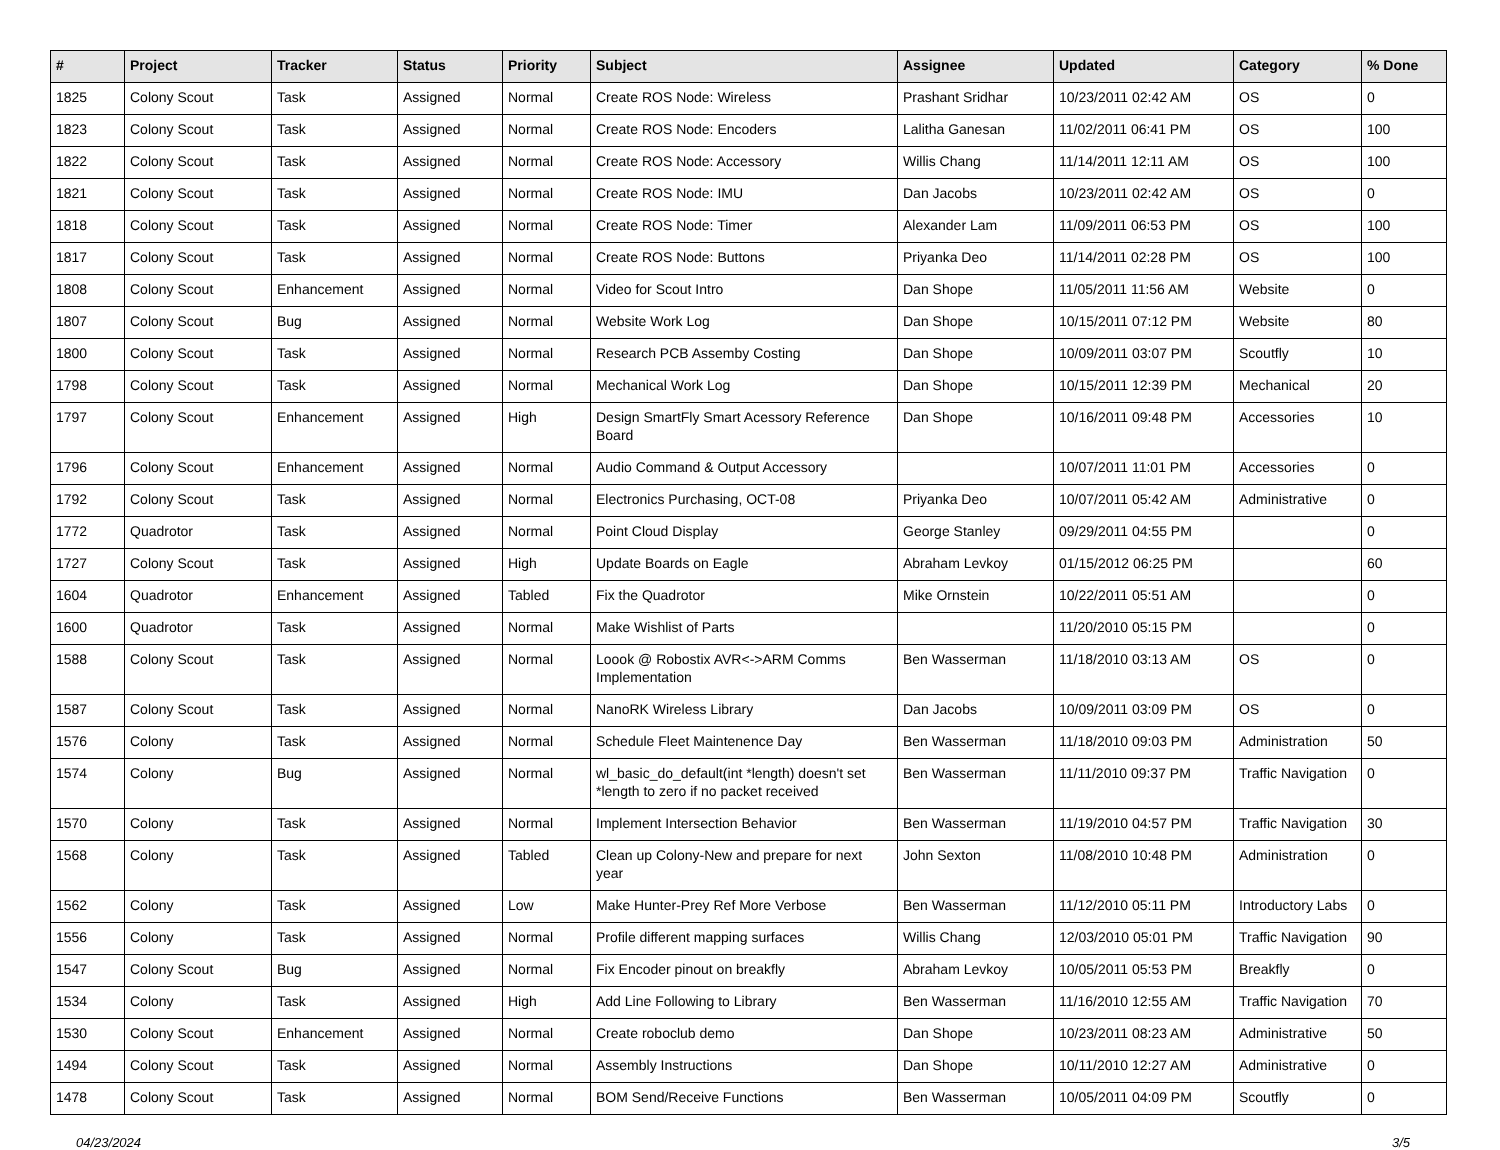| # | Project | Tracker | Status | Priority | Subject | Assignee | Updated | Category | % Done |
| --- | --- | --- | --- | --- | --- | --- | --- | --- | --- |
| 1825 | Colony Scout | Task | Assigned | Normal | Create ROS Node: Wireless | Prashant Sridhar | 10/23/2011 02:42 AM | OS | 0 |
| 1823 | Colony Scout | Task | Assigned | Normal | Create ROS Node: Encoders | Lalitha Ganesan | 11/02/2011 06:41 PM | OS | 100 |
| 1822 | Colony Scout | Task | Assigned | Normal | Create ROS Node: Accessory | Willis Chang | 11/14/2011 12:11 AM | OS | 100 |
| 1821 | Colony Scout | Task | Assigned | Normal | Create ROS Node: IMU | Dan Jacobs | 10/23/2011 02:42 AM | OS | 0 |
| 1818 | Colony Scout | Task | Assigned | Normal | Create ROS Node: Timer | Alexander Lam | 11/09/2011 06:53 PM | OS | 100 |
| 1817 | Colony Scout | Task | Assigned | Normal | Create ROS Node: Buttons | Priyanka Deo | 11/14/2011 02:28 PM | OS | 100 |
| 1808 | Colony Scout | Enhancement | Assigned | Normal | Video for Scout Intro | Dan Shope | 11/05/2011 11:56 AM | Website | 0 |
| 1807 | Colony Scout | Bug | Assigned | Normal | Website Work Log | Dan Shope | 10/15/2011 07:12 PM | Website | 80 |
| 1800 | Colony Scout | Task | Assigned | Normal | Research PCB Assemby Costing | Dan Shope | 10/09/2011 03:07 PM | Scoutfly | 10 |
| 1798 | Colony Scout | Task | Assigned | Normal | Mechanical Work Log | Dan Shope | 10/15/2011 12:39 PM | Mechanical | 20 |
| 1797 | Colony Scout | Enhancement | Assigned | High | Design SmartFly Smart Acessory Reference Board | Dan Shope | 10/16/2011 09:48 PM | Accessories | 10 |
| 1796 | Colony Scout | Enhancement | Assigned | Normal | Audio Command & Output Accessory | | 10/07/2011 11:01 PM | Accessories | 0 |
| 1792 | Colony Scout | Task | Assigned | Normal | Electronics Purchasing, OCT-08 | Priyanka Deo | 10/07/2011 05:42 AM | Administrative | 0 |
| 1772 | Quadrotor | Task | Assigned | Normal | Point Cloud Display | George Stanley | 09/29/2011 04:55 PM | | 0 |
| 1727 | Colony Scout | Task | Assigned | High | Update Boards on Eagle | Abraham Levkoy | 01/15/2012 06:25 PM | | 60 |
| 1604 | Quadrotor | Enhancement | Assigned | Tabled | Fix the Quadrotor | Mike Ornstein | 10/22/2011 05:51 AM | | 0 |
| 1600 | Quadrotor | Task | Assigned | Normal | Make Wishlist of Parts | | 11/20/2010 05:15 PM | | 0 |
| 1588 | Colony Scout | Task | Assigned | Normal | Loook @ Robostix AVR<->ARM Comms Implementation | Ben Wasserman | 11/18/2010 03:13 AM | OS | 0 |
| 1587 | Colony Scout | Task | Assigned | Normal | NanoRK Wireless Library | Dan Jacobs | 10/09/2011 03:09 PM | OS | 0 |
| 1576 | Colony | Task | Assigned | Normal | Schedule Fleet Maintenence Day | Ben Wasserman | 11/18/2010 09:03 PM | Administration | 50 |
| 1574 | Colony | Bug | Assigned | Normal | wl_basic_do_default(int *length) doesn't set *length to zero if no packet received | Ben Wasserman | 11/11/2010 09:37 PM | Traffic Navigation | 0 |
| 1570 | Colony | Task | Assigned | Normal | Implement Intersection Behavior | Ben Wasserman | 11/19/2010 04:57 PM | Traffic Navigation | 30 |
| 1568 | Colony | Task | Assigned | Tabled | Clean up Colony-New and prepare for next year | John Sexton | 11/08/2010 10:48 PM | Administration | 0 |
| 1562 | Colony | Task | Assigned | Low | Make Hunter-Prey Ref More Verbose | Ben Wasserman | 11/12/2010 05:11 PM | Introductory Labs | 0 |
| 1556 | Colony | Task | Assigned | Normal | Profile different mapping surfaces | Willis Chang | 12/03/2010 05:01 PM | Traffic Navigation | 90 |
| 1547 | Colony Scout | Bug | Assigned | Normal | Fix Encoder pinout on breakfly | Abraham Levkoy | 10/05/2011 05:53 PM | Breakfly | 0 |
| 1534 | Colony | Task | Assigned | High | Add Line Following to Library | Ben Wasserman | 11/16/2010 12:55 AM | Traffic Navigation | 70 |
| 1530 | Colony Scout | Enhancement | Assigned | Normal | Create roboclub demo | Dan Shope | 10/23/2011 08:23 AM | Administrative | 50 |
| 1494 | Colony Scout | Task | Assigned | Normal | Assembly Instructions | Dan Shope | 10/11/2010 12:27 AM | Administrative | 0 |
| 1478 | Colony Scout | Task | Assigned | Normal | BOM Send/Receive Functions | Ben Wasserman | 10/05/2011 04:09 PM | Scoutfly | 0 |
04/23/2024 3/5